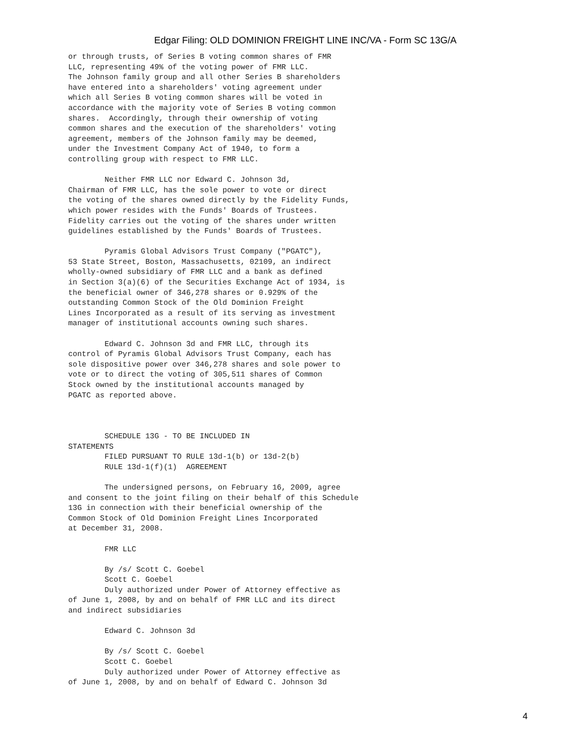Edgar Filing: OLD DOMINION FREIGHT LINE INC/VA - Form SC 13G/A
or through trusts, of Series B voting common shares of FMR
LLC, representing 49% of the voting power of FMR LLC.
The Johnson family group and all other Series B shareholders
have entered into a shareholders' voting agreement under
which all Series B voting common shares will be voted in
accordance with the majority vote of Series B voting common
shares.  Accordingly, through their ownership of voting
common shares and the execution of the shareholders' voting
agreement, members of the Johnson family may be deemed,
under the Investment Company Act of 1940, to form a
controlling group with respect to FMR LLC.

        Neither FMR LLC nor Edward C. Johnson 3d,
Chairman of FMR LLC, has the sole power to vote or direct
the voting of the shares owned directly by the Fidelity Funds,
which power resides with the Funds' Boards of Trustees.
Fidelity carries out the voting of the shares under written
guidelines established by the Funds' Boards of Trustees.

        Pyramis Global Advisors Trust Company ("PGATC"),
53 State Street, Boston, Massachusetts, 02109, an indirect
wholly-owned subsidiary of FMR LLC and a bank as defined
in Section 3(a)(6) of the Securities Exchange Act of 1934, is
the beneficial owner of 346,278 shares or 0.929% of the
outstanding Common Stock of the Old Dominion Freight
Lines Incorporated as a result of its serving as investment
manager of institutional accounts owning such shares.

        Edward C. Johnson 3d and FMR LLC, through its
control of Pyramis Global Advisors Trust Company, each has
sole dispositive power over 346,278 shares and sole power to
vote or to direct the voting of 305,511 shares of Common
Stock owned by the institutional accounts managed by
PGATC as reported above.



        SCHEDULE 13G - TO BE INCLUDED IN
STATEMENTS
        FILED PURSUANT TO RULE 13d-1(b) or 13d-2(b)
        RULE 13d-1(f)(1)  AGREEMENT

        The undersigned persons, on February 16, 2009, agree
and consent to the joint filing on their behalf of this Schedule
13G in connection with their beneficial ownership of the
Common Stock of Old Dominion Freight Lines Incorporated
at December 31, 2008.

        FMR LLC

        By /s/ Scott C. Goebel
        Scott C. Goebel
        Duly authorized under Power of Attorney effective as
of June 1, 2008, by and on behalf of FMR LLC and its direct
and indirect subsidiaries

        Edward C. Johnson 3d

        By /s/ Scott C. Goebel
        Scott C. Goebel
        Duly authorized under Power of Attorney effective as
of June 1, 2008, by and on behalf of Edward C. Johnson 3d
4